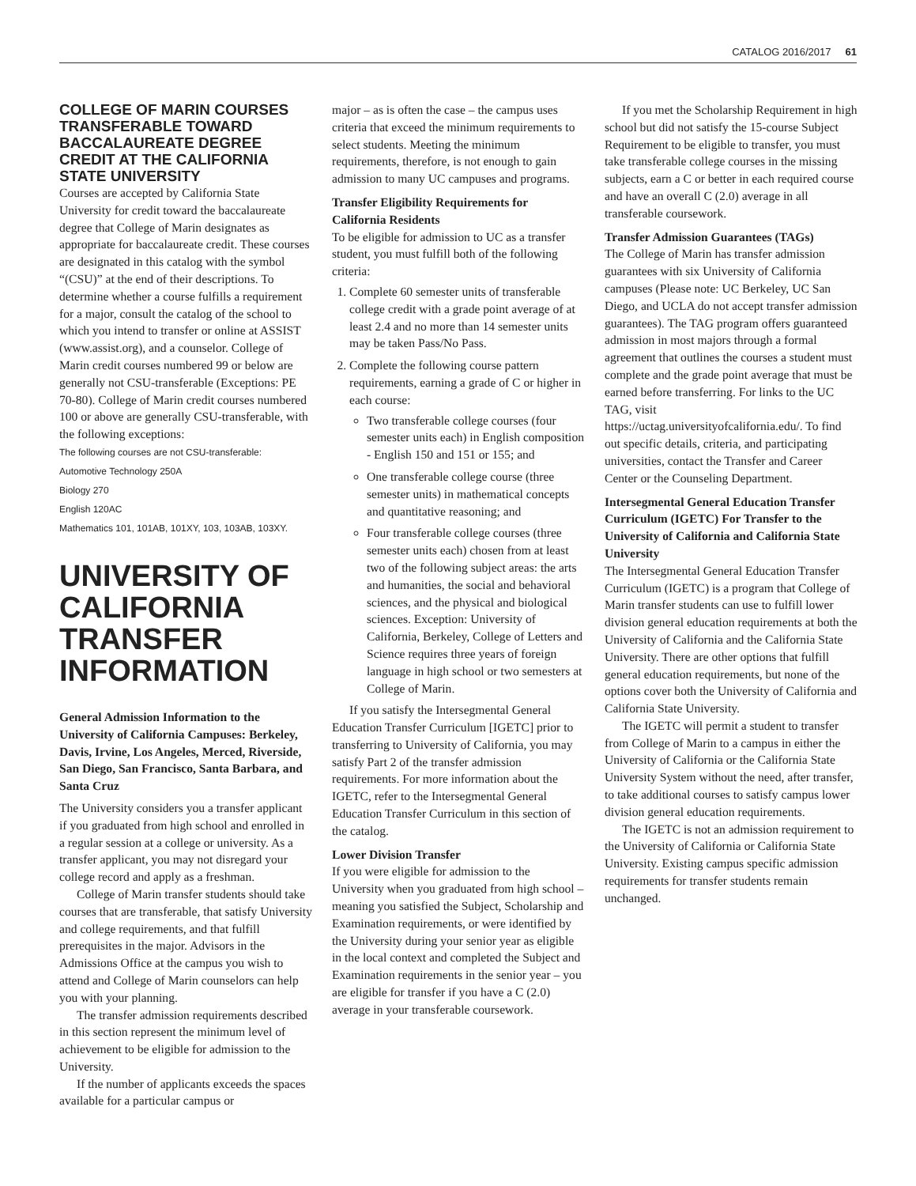CATALOG 2016/2017 61
COLLEGE OF MARIN COURSES TRANSFERABLE TOWARD BACCALAUREATE DEGREE CREDIT AT THE CALIFORNIA STATE UNIVERSITY
Courses are accepted by California State University for credit toward the baccalaureate degree that College of Marin designates as appropriate for baccalaureate credit. These courses are designated in this catalog with the symbol “(CSU)” at the end of their descriptions. To determine whether a course fulfills a requirement for a major, consult the catalog of the school to which you intend to transfer or online at ASSIST (www.assist.org), and a counselor. College of Marin credit courses numbered 99 or below are generally not CSU-transferable (Exceptions: PE 70-80). College of Marin credit courses numbered 100 or above are generally CSU-transferable, with the following exceptions:
The following courses are not CSU-transferable:
Automotive Technology 250A
Biology 270
English 120AC
Mathematics 101, 101AB, 101XY, 103, 103AB, 103XY.
UNIVERSITY OF CALIFORNIA TRANSFER INFORMATION
General Admission Information to the University of California Campuses: Berkeley, Davis, Irvine, Los Angeles, Merced, Riverside, San Diego, San Francisco, Santa Barbara, and Santa Cruz
The University considers you a transfer applicant if you graduated from high school and enrolled in a regular session at a college or university. As a transfer applicant, you may not disregard your college record and apply as a freshman.
College of Marin transfer students should take courses that are transferable, that satisfy University and college requirements, and that fulfill prerequisites in the major. Advisors in the Admissions Office at the campus you wish to attend and College of Marin counselors can help you with your planning.
The transfer admission requirements described in this section represent the minimum level of achievement to be eligible for admission to the University.
If the number of applicants exceeds the spaces available for a particular campus or
major – as is often the case – the campus uses criteria that exceed the minimum requirements to select students. Meeting the minimum requirements, therefore, is not enough to gain admission to many UC campuses and programs.
Transfer Eligibility Requirements for California Residents
To be eligible for admission to UC as a transfer student, you must fulfill both of the following criteria:
1. Complete 60 semester units of transferable college credit with a grade point average of at least 2.4 and no more than 14 semester units may be taken Pass/No Pass.
2. Complete the following course pattern requirements, earning a grade of C or higher in each course:
Two transferable college courses (four semester units each) in English composition - English 150 and 151 or 155; and
One transferable college course (three semester units) in mathematical concepts and quantitative reasoning; and
Four transferable college courses (three semester units each) chosen from at least two of the following subject areas: the arts and humanities, the social and behavioral sciences, and the physical and biological sciences. Exception: University of California, Berkeley, College of Letters and Science requires three years of foreign language in high school or two semesters at College of Marin.
If you satisfy the Intersegmental General Education Transfer Curriculum [IGETC] prior to transferring to University of California, you may satisfy Part 2 of the transfer admission requirements. For more information about the IGETC, refer to the Intersegmental General Education Transfer Curriculum in this section of the catalog.
Lower Division Transfer
If you were eligible for admission to the University when you graduated from high school – meaning you satisfied the Subject, Scholarship and Examination requirements, or were identified by the University during your senior year as eligible in the local context and completed the Subject and Examination requirements in the senior year – you are eligible for transfer if you have a C (2.0) average in your transferable coursework.
If you met the Scholarship Requirement in high school but did not satisfy the 15-course Subject Requirement to be eligible to transfer, you must take transferable college courses in the missing subjects, earn a C or better in each required course and have an overall C (2.0) average in all transferable coursework.
Transfer Admission Guarantees (TAGs)
The College of Marin has transfer admission guarantees with six University of California campuses (Please note: UC Berkeley, UC San Diego, and UCLA do not accept transfer admission guarantees). The TAG program offers guaranteed admission in most majors through a formal agreement that outlines the courses a student must complete and the grade point average that must be earned before transferring. For links to the UC TAG, visit https://uctag.universityofcalifornia.edu/. To find out specific details, criteria, and participating universities, contact the Transfer and Career Center or the Counseling Department.
Intersegmental General Education Transfer Curriculum (IGETC) For Transfer to the University of California and California State University
The Intersegmental General Education Transfer Curriculum (IGETC) is a program that College of Marin transfer students can use to fulfill lower division general education requirements at both the University of California and the California State University. There are other options that fulfill general education requirements, but none of the options cover both the University of California and California State University.
The IGETC will permit a student to transfer from College of Marin to a campus in either the University of California or the California State University System without the need, after transfer, to take additional courses to satisfy campus lower division general education requirements.
The IGETC is not an admission requirement to the University of California or California State University. Existing campus specific admission requirements for transfer students remain unchanged.